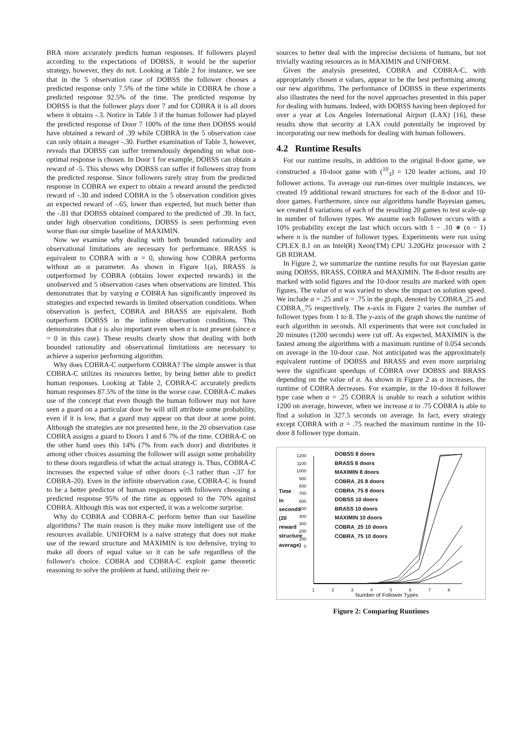BRA more accurately predicts human responses. If followers played according to the expectations of DOBSS, it would be the superior strategy, however, they do not. Looking at Table 2 for instance, we see that in the 5 observation case of DOBSS the follower chooses a predicted response only 7.5% of the time while in COBRA he chose a predicted response 92.5% of the time. The predicted response by DOBSS is that the follower plays door 7 and for COBRA it is all doors where it obtains -.3. Notice in Table 3 if the human follower had played the predicted response of Door 7 100% of the time then DOBSS would have obtained a reward of .39 while COBRA in the 5 observation case can only obtain a meager -.30. Further examination of Table 3, however, reveals that DOBSS can suffer tremendously depending on what non-optimal response is chosen. In Door 1 for example, DOBSS can obtain a reward of -5. This shows why DOBSS can suffer if followers stray from the predicted response. Since followers rarely stray from the predicted response in COBRA we expect to obtain a reward around the predicted reward of -.30 and indeed COBRA in the 5 observation condition gives an expected reward of -.65, lower than expected, but much better than the -.81 that DOBSS obtained compared to the predicted of .39. In fact, under high observation conditions, DOBSS is seen performing even worse than our simple baseline of MAXIMIN.
Now we examine why dealing with both bounded rationality and observational limitations are necessary for performance. BRASS is equivalent to COBRA with α = 0, showing how COBRA performs without an α parameter. As shown in Figure 1(a), BRASS is outperformed by COBRA (obtains lower expected rewards) in the unobserved and 5 observation cases when observations are limited. This demonstrates that by varying α COBRA has significantly improved its strategies and expected rewards in limited observation conditions. When observation is perfect, COBRA and BRASS are equivalent. Both outperform DOBSS in the infinite observation conditions. This demonstrates that ε is also important even when α is not present (since α = 0 in this case). These results clearly show that dealing with both bounded rationality and observational limitations are necessary to achieve a superior performing algorithm.
Why does COBRA-C outperform COBRA? The simple answer is that COBRA-C utilizes its resources better, by being better able to predict human responses. Looking at Table 2, COBRA-C accurately predicts human responses 87.5% of the time in the worse case. COBRA-C makes use of the concept that even though the human follower may not have seen a guard on a particular door he will still attribute some probability, even if it is low, that a guard may appear on that door at some point. Although the strategies are not presented here, in the 20 observation case COBRA assigns a guard to Doors 1 and 6 7% of the time. COBRA-C on the other hand uses this 14% (7% from each door) and distributes it among other choices assuming the follower will assign some probability to these doors regardless of what the actual strategy is. Thus, COBRA-C increases the expected value of other doors (-.3 rather than -.37 for COBRA-20). Even in the infinite observation case, COBRA-C is found to be a better predictor of human responses with followers choosing a predicted response 95% of the time as opposed to the 70% against COBRA. Although this was not expected, it was a welcome surprise.
Why do COBRA and COBRA-C perform better than our baseline algorithms? The main reason is they make more intelligent use of the resources available. UNIFORM is a naive strategy that does not make use of the reward structure and MAXIMIN is too defensive, trying to make all doors of equal value so it can be safe regardless of the follower's choice. COBRA and COBRA-C exploit game theoretic reasoning to solve the problem at hand, utilizing their re-
sources to better deal with the imprecise decisions of humans, but not trivially wasting resources as in MAXIMIN and UNIFORM.
Given the analysis presented, COBRA and COBRA-C, with appropriately chosen α values, appear to be the best performing among our new algorithms. The performance of DOBSS in these experiments also illustrates the need for the novel approaches presented in this paper for dealing with humans. Indeed, with DOBSS having been deployed for over a year at Los Angeles International Airport (LAX) [16], these results show that security at LAX could potentially be improved by incorporating our new methods for dealing with human followers.
4.2 Runtime Results
For our runtime results, in addition to the original 8-door game, we constructed a 10-door game with (<sup>10</sup><sub>3</sub>) = 120 leader actions, and 10 follower actions. To average our run-times over multiple instances, we created 19 additional reward structures for each of the 8-door and 10-door games. Furthermore, since our algorithms handle Bayesian games, we created 8 variations of each of the resulting 20 games to test scale-up in number of follower types. We assume each follower occurs with a 10% probability except the last which occurs with 1 − .10 ∗ (n − 1) where n is the number of follower types. Experiments were run using CPLEX 8.1 on an Intel(R) Xeon(TM) CPU 3.20GHz processor with 2 GB RDRAM.
In Figure 2, we summarize the runtime results for our Bayesian game using DOBSS, BRASS, COBRA and MAXIMIN. The 8-door results are marked with solid figures and the 10-door results are marked with open figures. The value of α was varied to show the impact on solution speed. We include α = .25 and α = .75 in the graph, denoted by COBRA_25 and COBRA_75 respectively. The x-axis in Figure 2 varies the number of follower types from 1 to 8. The y-axis of the graph shows the runtime of each algorithm in seconds. All experiments that were not concluded in 20 minutes (1200 seconds) were cut off. As expected, MAXIMIN is the fastest among the algorithms with a maximum runtime of 0.054 seconds on average in the 10-door case. Not anticipated was the approximately equivalent runtime of DOBSS and BRASS and even more surprising were the significant speedups of COBRA over DOBSS and BRASS depending on the value of α. As shown in Figure 2 as α increases, the runtime of COBRA decreases. For example, in the 10-door 8 follower type case when α = .25 COBRA is unable to reach a solution within 1200 on average, however, when we increase α to .75 COBRA is able to find a solution in 327.5 seconds on average. In fact, every strategy except COBRA with α = .75 reached the maximum runtime in the 10-door 8 follower type domain.
DOBSS 8 doors
BRASS 8 doors
MAXIMIN 8 doors
COBRA_25 8 doors
COBRA_75 8 doors
DOBSS 10 doors
BRASS 10 doors
MAXIMIN 10 doors
COBRA_25 10 doors
COBRA_75 10 doors
1200
1100
1000
900
800
700
600
500
400
300
200
100
0
Time in seconds (20 reward structure average)
1 2 3 4 5 6 7 8
Number of Follower Types
Figure 2: Comparing Runtimes